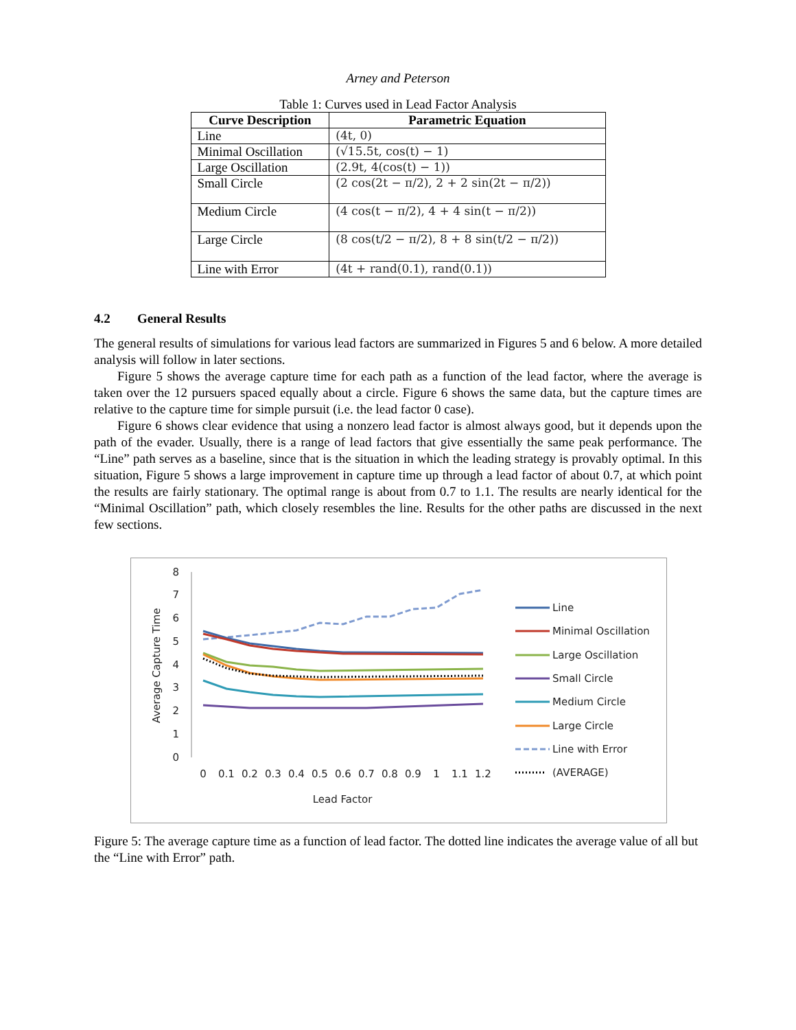Arney and Peterson
Table 1: Curves used in Lead Factor Analysis
| Curve Description | Parametric Equation |
| --- | --- |
| Line | (4t, 0) |
| Minimal Oscillation | (√15.5t, cos(t) − 1) |
| Large Oscillation | (2.9t, 4(cos(t) − 1)) |
| Small Circle | (2 cos(2t − π/2), 2 + 2 sin(2t − π/2)) |
| Medium Circle | (4 cos(t − π/2), 4 + 4 sin(t − π/2)) |
| Large Circle | (8 cos(t/2 − π/2), 8 + 8 sin(t/2 − π/2)) |
| Line with Error | (4t + rand(0.1), rand(0.1)) |
4.2 General Results
The general results of simulations for various lead factors are summarized in Figures 5 and 6 below. A more detailed analysis will follow in later sections.
Figure 5 shows the average capture time for each path as a function of the lead factor, where the average is taken over the 12 pursuers spaced equally about a circle. Figure 6 shows the same data, but the capture times are relative to the capture time for simple pursuit (i.e. the lead factor 0 case).
Figure 6 shows clear evidence that using a nonzero lead factor is almost always good, but it depends upon the path of the evader. Usually, there is a range of lead factors that give essentially the same peak performance. The “Line” path serves as a baseline, since that is the situation in which the leading strategy is provably optimal. In this situation, Figure 5 shows a large improvement in capture time up through a lead factor of about 0.7, at which point the results are fairly stationary. The optimal range is about from 0.7 to 1.1. The results are nearly identical for the “Minimal Oscillation” path, which closely resembles the line. Results for the other paths are discussed in the next few sections.
Average Capture Time
8
7
6
5
4
3
2
1
0
0
0.1
0.2
0.3
0.4
0.5
0.6
0.7
0.8
0.9
1
1.1
1.2
Lead Factor
Line
Minimal Oscillation
Large Oscillation
Small Circle
Medium Circle
Large Circle
Line with Error
(AVERAGE)
Figure 5: The average capture time as a function of lead factor. The dotted line indicates the average value of all but the “Line with Error” path.